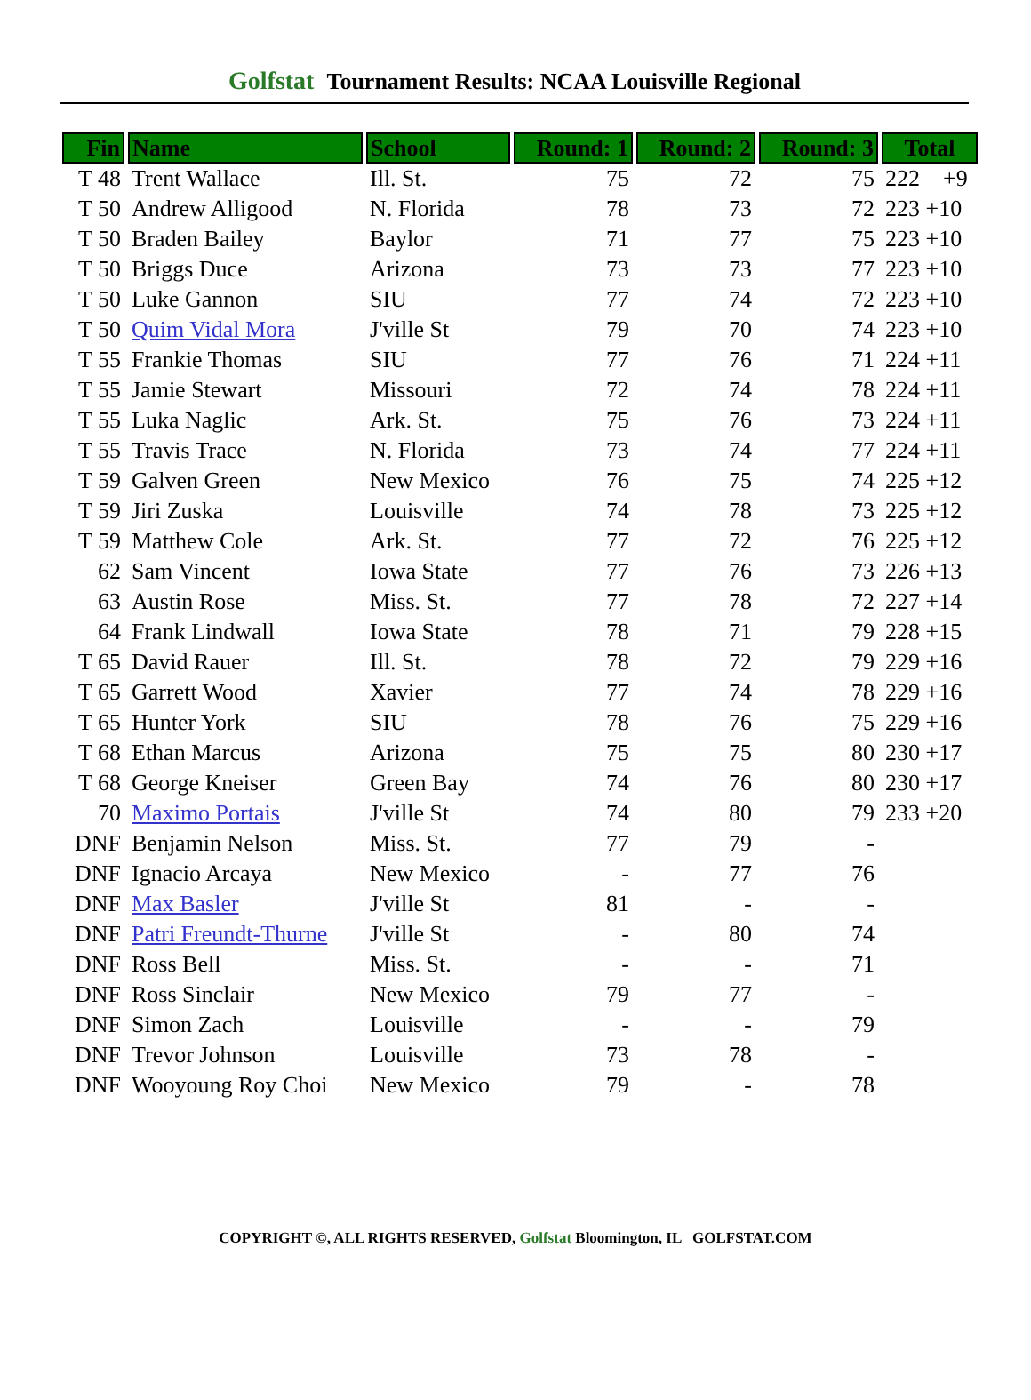Golfstat Tournament Results: NCAA Louisville Regional
| Fin | Name | School | Round: 1 | Round: 2 | Round: 3 | Total |
| --- | --- | --- | --- | --- | --- | --- |
| T 48 | Trent Wallace | Ill. St. | 75 | 72 | 75 | 222 +9 |
| T 50 | Andrew Alligood | N. Florida | 78 | 73 | 72 | 223 +10 |
| T 50 | Braden Bailey | Baylor | 71 | 77 | 75 | 223 +10 |
| T 50 | Briggs Duce | Arizona | 73 | 73 | 77 | 223 +10 |
| T 50 | Luke Gannon | SIU | 77 | 74 | 72 | 223 +10 |
| T 50 | Quim Vidal Mora | J'ville St | 79 | 70 | 74 | 223 +10 |
| T 55 | Frankie Thomas | SIU | 77 | 76 | 71 | 224 +11 |
| T 55 | Jamie Stewart | Missouri | 72 | 74 | 78 | 224 +11 |
| T 55 | Luka Naglic | Ark. St. | 75 | 76 | 73 | 224 +11 |
| T 55 | Travis Trace | N. Florida | 73 | 74 | 77 | 224 +11 |
| T 59 | Galven Green | New Mexico | 76 | 75 | 74 | 225 +12 |
| T 59 | Jiri Zuska | Louisville | 74 | 78 | 73 | 225 +12 |
| T 59 | Matthew Cole | Ark. St. | 77 | 72 | 76 | 225 +12 |
| 62 | Sam Vincent | Iowa State | 77 | 76 | 73 | 226 +13 |
| 63 | Austin Rose | Miss. St. | 77 | 78 | 72 | 227 +14 |
| 64 | Frank Lindwall | Iowa State | 78 | 71 | 79 | 228 +15 |
| T 65 | David Rauer | Ill. St. | 78 | 72 | 79 | 229 +16 |
| T 65 | Garrett Wood | Xavier | 77 | 74 | 78 | 229 +16 |
| T 65 | Hunter York | SIU | 78 | 76 | 75 | 229 +16 |
| T 68 | Ethan Marcus | Arizona | 75 | 75 | 80 | 230 +17 |
| T 68 | George Kneiser | Green Bay | 74 | 76 | 80 | 230 +17 |
| 70 | Maximo Portais | J'ville St | 74 | 80 | 79 | 233 +20 |
| DNF | Benjamin Nelson | Miss. St. | 77 | 79 | - | |
| DNF | Ignacio Arcaya | New Mexico | - | 77 | 76 | |
| DNF | Max Basler | J'ville St | 81 | - | - | |
| DNF | Patri Freundt-Thurne | J'ville St | - | 80 | 74 | |
| DNF | Ross Bell | Miss. St. | - | - | 71 | |
| DNF | Ross Sinclair | New Mexico | 79 | 77 | - | |
| DNF | Simon Zach | Louisville | - | - | 79 | |
| DNF | Trevor Johnson | Louisville | 73 | 78 | - | |
| DNF | Wooyoung Roy Choi | New Mexico | 79 | - | 78 | |
COPYRIGHT ©, ALL RIGHTS RESERVED, Golfstat Bloomington, IL GOLFSTAT.COM